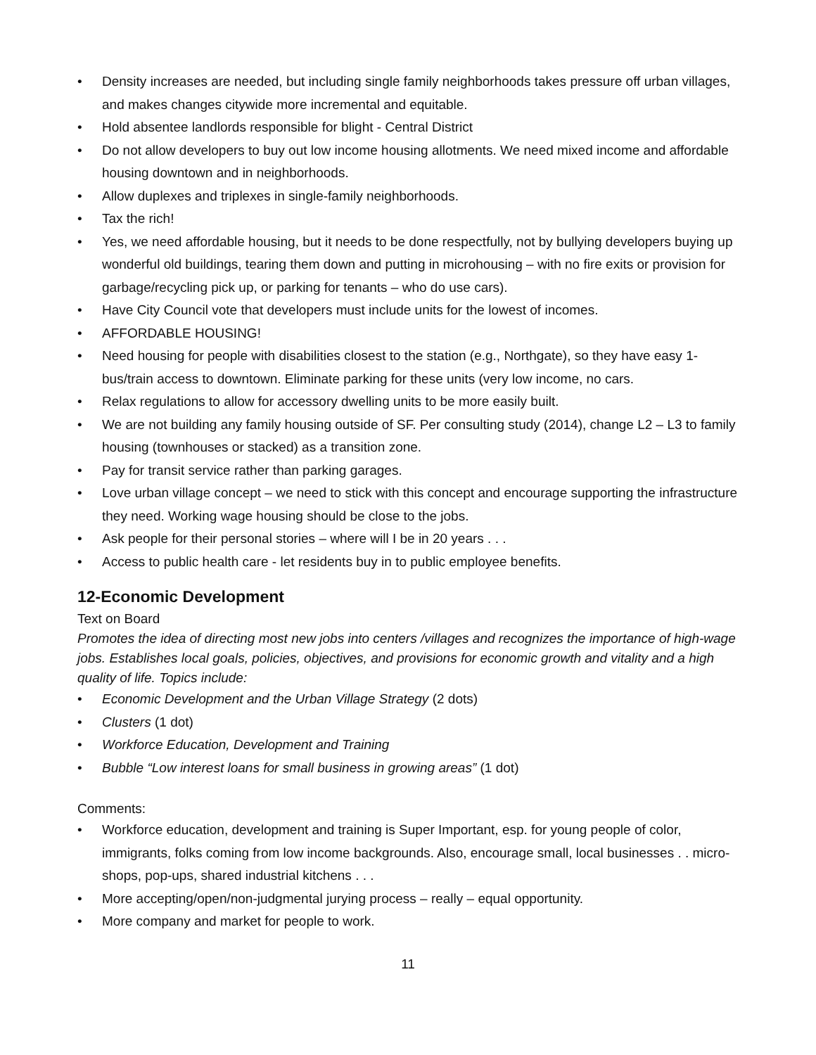• Density increases are needed, but including single family neighborhoods takes pressure off urban villages, and makes changes citywide more incremental and equitable.
• Hold absentee landlords responsible for blight - Central District
• Do not allow developers to buy out low income housing allotments. We need mixed income and affordable housing downtown and in neighborhoods.
• Allow duplexes and triplexes in single-family neighborhoods.
• Tax the rich!
• Yes, we need affordable housing, but it needs to be done respectfully, not by bullying developers buying up wonderful old buildings, tearing them down and putting in microhousing – with no fire exits or provision for garbage/recycling pick up, or parking for tenants – who do use cars).
• Have City Council vote that developers must include units for the lowest of incomes.
• AFFORDABLE HOUSING!
• Need housing for people with disabilities closest to the station (e.g., Northgate), so they have easy 1-bus/train access to downtown. Eliminate parking for these units (very low income, no cars.
• Relax regulations to allow for accessory dwelling units to be more easily built.
• We are not building any family housing outside of SF. Per consulting study (2014), change L2 – L3 to family housing (townhouses or stacked) as a transition zone.
• Pay for transit service rather than parking garages.
• Love urban village concept – we need to stick with this concept and encourage supporting the infrastructure they need. Working wage housing should be close to the jobs.
• Ask people for their personal stories – where will I be in 20 years . . .
• Access to public health care - let residents buy in to public employee benefits.
12-Economic Development
Text on Board
Promotes the idea of directing most new jobs into centers /villages and recognizes the importance of high-wage jobs. Establishes local goals, policies, objectives, and provisions for economic growth and vitality and a high quality of life. Topics include:
• Economic Development and the Urban Village Strategy (2 dots)
• Clusters (1 dot)
• Workforce Education, Development and Training
• Bubble “Low interest loans for small business in growing areas” (1 dot)
Comments:
• Workforce education, development and training is Super Important, esp. for young people of color, immigrants, folks coming from low income backgrounds. Also, encourage small, local businesses . . micro-shops, pop-ups, shared industrial kitchens . . .
• More accepting/open/non-judgmental jurying process – really – equal opportunity.
• More company and market for people to work.
11